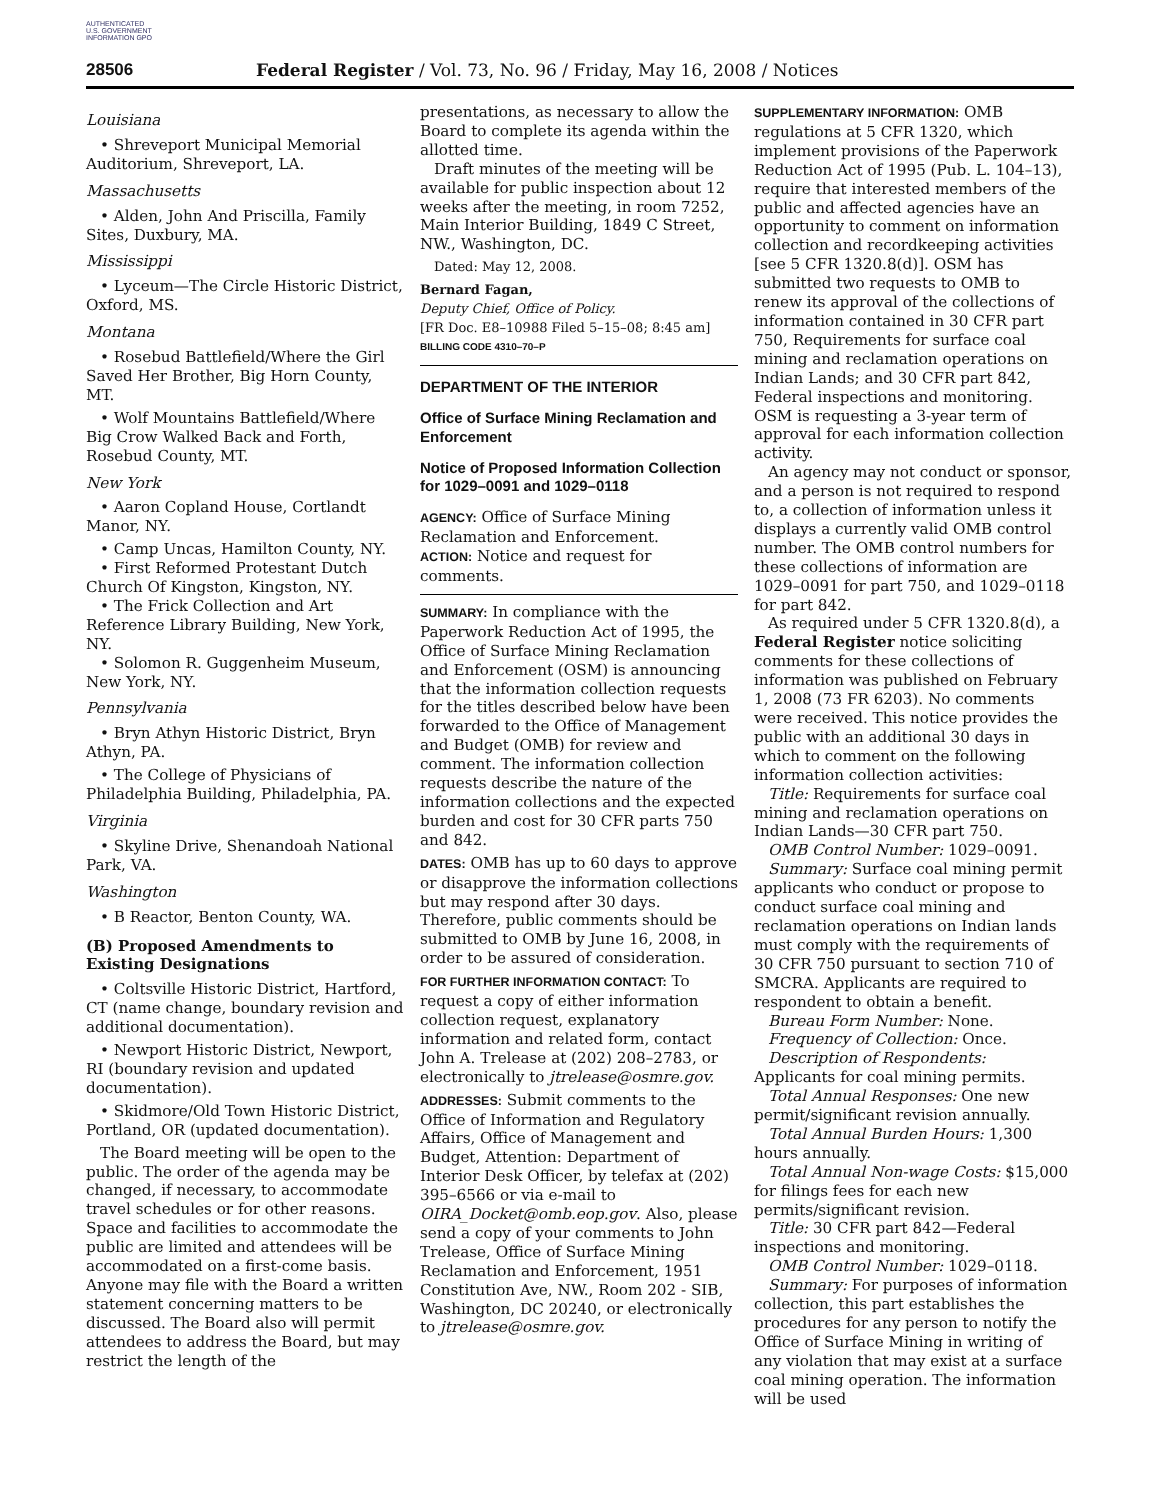AUTHENTICATED U.S. GOVERNMENT INFORMATION GPO
28506 Federal Register / Vol. 73, No. 96 / Friday, May 16, 2008 / Notices
Louisiana
• Shreveport Municipal Memorial Auditorium, Shreveport, LA.
Massachusetts
• Alden, John And Priscilla, Family Sites, Duxbury, MA.
Mississippi
• Lyceum—The Circle Historic District, Oxford, MS.
Montana
• Rosebud Battlefield/Where the Girl Saved Her Brother, Big Horn County, MT.
• Wolf Mountains Battlefield/Where Big Crow Walked Back and Forth, Rosebud County, MT.
New York
• Aaron Copland House, Cortlandt Manor, NY.
• Camp Uncas, Hamilton County, NY.
• First Reformed Protestant Dutch Church Of Kingston, Kingston, NY.
• The Frick Collection and Art Reference Library Building, New York, NY.
• Solomon R. Guggenheim Museum, New York, NY.
Pennsylvania
• Bryn Athyn Historic District, Bryn Athyn, PA.
• The College of Physicians of Philadelphia Building, Philadelphia, PA.
Virginia
• Skyline Drive, Shenandoah National Park, VA.
Washington
• B Reactor, Benton County, WA.
(B) Proposed Amendments to Existing Designations
• Coltsville Historic District, Hartford, CT (name change, boundary revision and additional documentation).
• Newport Historic District, Newport, RI (boundary revision and updated documentation).
• Skidmore/Old Town Historic District, Portland, OR (updated documentation).
The Board meeting will be open to the public. The order of the agenda may be changed, if necessary, to accommodate travel schedules or for other reasons. Space and facilities to accommodate the public are limited and attendees will be accommodated on a first-come basis. Anyone may file with the Board a written statement concerning matters to be discussed. The Board also will permit attendees to address the Board, but may restrict the length of the
presentations, as necessary to allow the Board to complete its agenda within the allotted time.
Draft minutes of the meeting will be available for public inspection about 12 weeks after the meeting, in room 7252, Main Interior Building, 1849 C Street, NW., Washington, DC.
Dated: May 12, 2008.
Bernard Fagan,
Deputy Chief, Office of Policy.
[FR Doc. E8–10988 Filed 5–15–08; 8:45 am]
BILLING CODE 4310–70–P
DEPARTMENT OF THE INTERIOR
Office of Surface Mining Reclamation and Enforcement
Notice of Proposed Information Collection for 1029–0091 and 1029–0118
AGENCY: Office of Surface Mining Reclamation and Enforcement.
ACTION: Notice and request for comments.
SUMMARY: In compliance with the Paperwork Reduction Act of 1995, the Office of Surface Mining Reclamation and Enforcement (OSM) is announcing that the information collection requests for the titles described below have been forwarded to the Office of Management and Budget (OMB) for review and comment. The information collection requests describe the nature of the information collections and the expected burden and cost for 30 CFR parts 750 and 842.
DATES: OMB has up to 60 days to approve or disapprove the information collections but may respond after 30 days. Therefore, public comments should be submitted to OMB by June 16, 2008, in order to be assured of consideration.
FOR FURTHER INFORMATION CONTACT: To request a copy of either information collection request, explanatory information and related form, contact John A. Trelease at (202) 208–2783, or electronically to jtrelease@osmre.gov.
ADDRESSES: Submit comments to the Office of Information and Regulatory Affairs, Office of Management and Budget, Attention: Department of Interior Desk Officer, by telefax at (202) 395–6566 or via e-mail to OIRA_Docket@omb.eop.gov. Also, please send a copy of your comments to John Trelease, Office of Surface Mining Reclamation and Enforcement, 1951 Constitution Ave, NW., Room 202 - SIB, Washington, DC 20240, or electronically to jtrelease@osmre.gov.
SUPPLEMENTARY INFORMATION: OMB regulations at 5 CFR 1320, which implement provisions of the Paperwork Reduction Act of 1995 (Pub. L. 104–13), require that interested members of the public and affected agencies have an opportunity to comment on information collection and recordkeeping activities [see 5 CFR 1320.8(d)]. OSM has submitted two requests to OMB to renew its approval of the collections of information contained in 30 CFR part 750, Requirements for surface coal mining and reclamation operations on Indian Lands; and 30 CFR part 842, Federal inspections and monitoring. OSM is requesting a 3-year term of approval for each information collection activity.
An agency may not conduct or sponsor, and a person is not required to respond to, a collection of information unless it displays a currently valid OMB control number. The OMB control numbers for these collections of information are 1029–0091 for part 750, and 1029–0118 for part 842.
As required under 5 CFR 1320.8(d), a Federal Register notice soliciting comments for these collections of information was published on February 1, 2008 (73 FR 6203). No comments were received. This notice provides the public with an additional 30 days in which to comment on the following information collection activities:
Title: Requirements for surface coal mining and reclamation operations on Indian Lands—30 CFR part 750.
OMB Control Number: 1029–0091.
Summary: Surface coal mining permit applicants who conduct or propose to conduct surface coal mining and reclamation operations on Indian lands must comply with the requirements of 30 CFR 750 pursuant to section 710 of SMCRA. Applicants are required to respondent to obtain a benefit.
Bureau Form Number: None.
Frequency of Collection: Once.
Description of Respondents: Applicants for coal mining permits.
Total Annual Responses: One new permit/significant revision annually.
Total Annual Burden Hours: 1,300 hours annually.
Total Annual Non-wage Costs: $15,000 for filings fees for each new permits/significant revision.
Title: 30 CFR part 842—Federal inspections and monitoring.
OMB Control Number: 1029–0118.
Summary: For purposes of information collection, this part establishes the procedures for any person to notify the Office of Surface Mining in writing of any violation that may exist at a surface coal mining operation. The information will be used